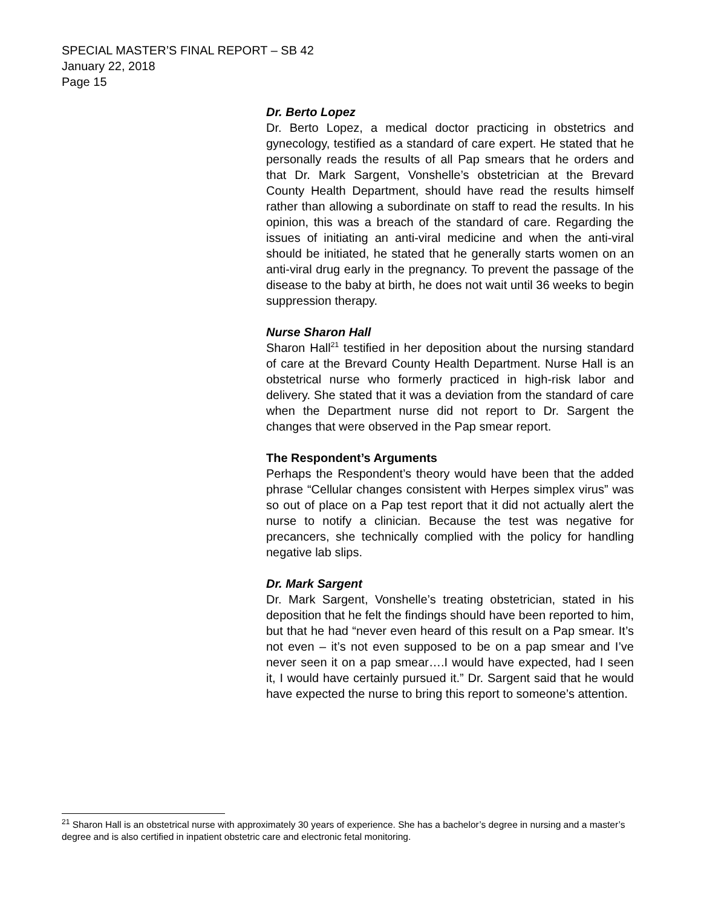SPECIAL MASTER’S FINAL REPORT – SB 42
January 22, 2018
Page 15
Dr. Berto Lopez
Dr. Berto Lopez, a medical doctor practicing in obstetrics and gynecology, testified as a standard of care expert. He stated that he personally reads the results of all Pap smears that he orders and that Dr. Mark Sargent, Vonshelle’s obstetrician at the Brevard County Health Department, should have read the results himself rather than allowing a subordinate on staff to read the results. In his opinion, this was a breach of the standard of care. Regarding the issues of initiating an anti-viral medicine and when the anti-viral should be initiated, he stated that he generally starts women on an anti-viral drug early in the pregnancy. To prevent the passage of the disease to the baby at birth, he does not wait until 36 weeks to begin suppression therapy.
Nurse Sharon Hall
Sharon Hall<sup>21</sup> testified in her deposition about the nursing standard of care at the Brevard County Health Department. Nurse Hall is an obstetrical nurse who formerly practiced in high-risk labor and delivery. She stated that it was a deviation from the standard of care when the Department nurse did not report to Dr. Sargent the changes that were observed in the Pap smear report.
The Respondent’s Arguments
Perhaps the Respondent’s theory would have been that the added phrase “Cellular changes consistent with Herpes simplex virus” was so out of place on a Pap test report that it did not actually alert the nurse to notify a clinician. Because the test was negative for precancers, she technically complied with the policy for handling negative lab slips.
Dr. Mark Sargent
Dr. Mark Sargent, Vonshelle’s treating obstetrician, stated in his deposition that he felt the findings should have been reported to him, but that he had “never even heard of this result on a Pap smear. It’s not even – it’s not even supposed to be on a pap smear and I’ve never seen it on a pap smear….I would have expected, had I seen it, I would have certainly pursued it.” Dr. Sargent said that he would have expected the nurse to bring this report to someone’s attention.
<sup>21</sup> Sharon Hall is an obstetrical nurse with approximately 30 years of experience. She has a bachelor’s degree in nursing and a master’s degree and is also certified in inpatient obstetric care and electronic fetal monitoring.